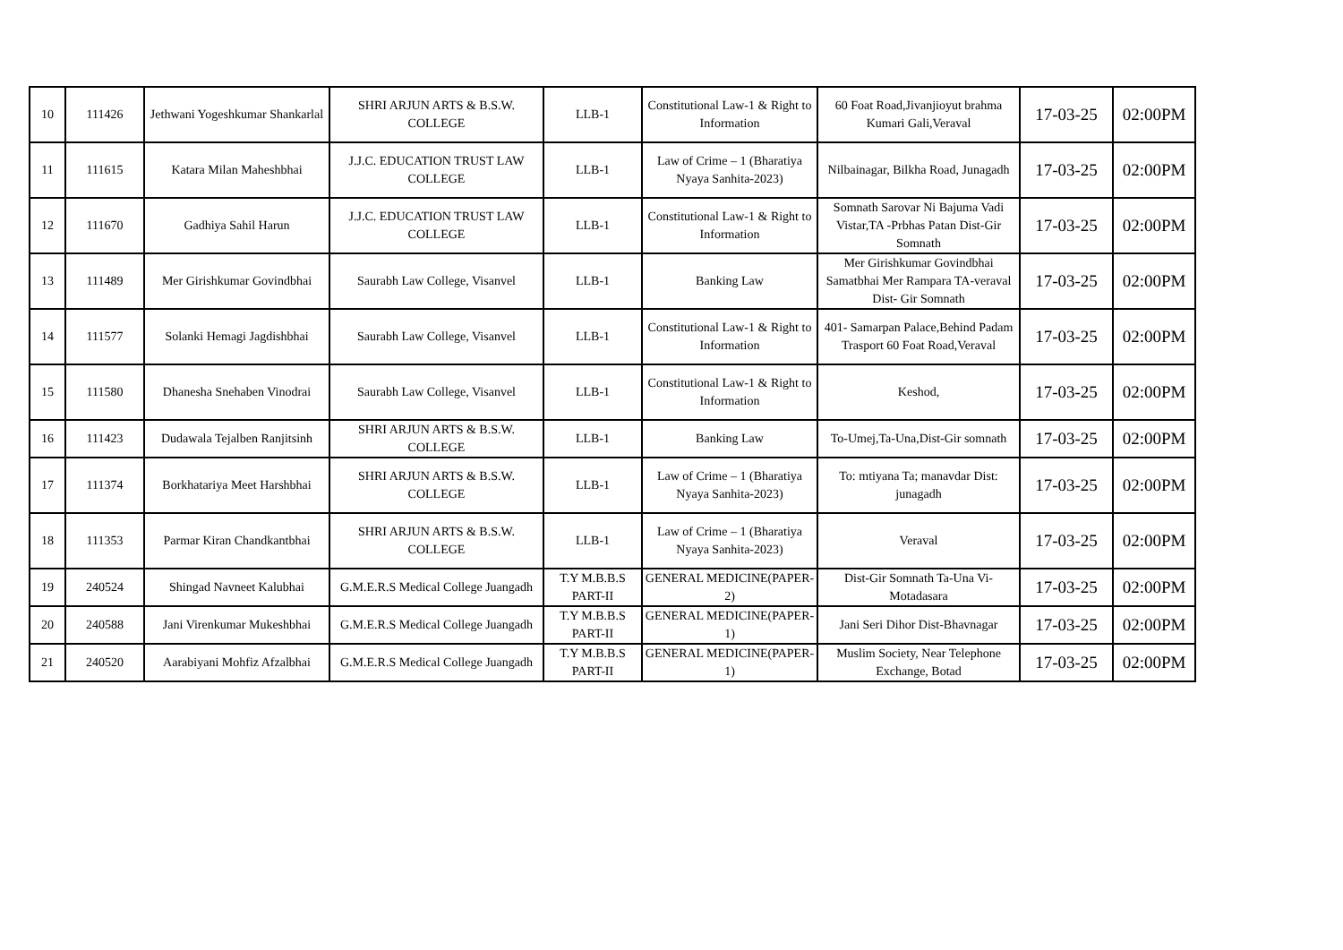| 10 | 111426 | Jethwani Yogeshkumar Shankarlal | SHRI ARJUN ARTS & B.S.W. COLLEGE | LLB-1 | Constitutional Law-1 & Right to Information | 60 Foat Road,Jivanjioyut brahma Kumari Gali,Veraval | 17-03-25 | 02:00PM |
| 11 | 111615 | Katara Milan Maheshbhai | J.J.C. EDUCATION TRUST LAW COLLEGE | LLB-1 | Law of Crime – 1 (Bharatiya Nyaya Sanhita-2023) | Nilbainagar, Bilkha Road, Junagadh | 17-03-25 | 02:00PM |
| 12 | 111670 | Gadhiya Sahil Harun | J.J.C. EDUCATION TRUST LAW COLLEGE | LLB-1 | Constitutional Law-1 & Right to Information | Somnath Sarovar Ni Bajuma Vadi Vistar,TA -Prbhas Patan Dist-Gir Somnath | 17-03-25 | 02:00PM |
| 13 | 111489 | Mer Girishkumar Govindbhai | Saurabh Law College, Visanvel | LLB-1 | Banking Law | Mer Girishkumar Govindbhai Samatbhai Mer Rampara TA-veraval Dist- Gir Somnath | 17-03-25 | 02:00PM |
| 14 | 111577 | Solanki Hemagi Jagdishbhai | Saurabh Law College, Visanvel | LLB-1 | Constitutional Law-1 & Right to Information | 401- Samarpan Palace,Behind Padam Trasport 60 Foat Road,Veraval | 17-03-25 | 02:00PM |
| 15 | 111580 | Dhanesha Snehaben Vinodrai | Saurabh Law College, Visanvel | LLB-1 | Constitutional Law-1 & Right to Information | Keshod, | 17-03-25 | 02:00PM |
| 16 | 111423 | Dudawala Tejalben Ranjitsinh | SHRI ARJUN ARTS & B.S.W. COLLEGE | LLB-1 | Banking Law | To-Umej,Ta-Una,Dist-Gir somnath | 17-03-25 | 02:00PM |
| 17 | 111374 | Borkhatariya Meet Harshbhai | SHRI ARJUN ARTS & B.S.W. COLLEGE | LLB-1 | Law of Crime – 1 (Bharatiya Nyaya Sanhita-2023) | To: mtiyana Ta; manavdar Dist: junagadh | 17-03-25 | 02:00PM |
| 18 | 111353 | Parmar Kiran Chandkantbhai | SHRI ARJUN ARTS & B.S.W. COLLEGE | LLB-1 | Law of Crime – 1 (Bharatiya Nyaya Sanhita-2023) | Veraval | 17-03-25 | 02:00PM |
| 19 | 240524 | Shingad Navneet Kalubhai | G.M.E.R.S Medical College Juangadh | T.Y M.B.B.S PART-II | GENERAL MEDICINE(PAPER-2) | Dist-Gir Somnath Ta-Una Vi-Motadasara | 17-03-25 | 02:00PM |
| 20 | 240588 | Jani Virenkumar Mukeshbhai | G.M.E.R.S Medical College Juangadh | T.Y M.B.B.S PART-II | GENERAL MEDICINE(PAPER-1) | Jani Seri Dihor Dist-Bhavnagar | 17-03-25 | 02:00PM |
| 21 | 240520 | Aarabiyani Mohfiz Afzalbhai | G.M.E.R.S Medical College Juangadh | T.Y M.B.B.S PART-II | GENERAL MEDICINE(PAPER-1) | Muslim Society, Near Telephone Exchange, Botad | 17-03-25 | 02:00PM |